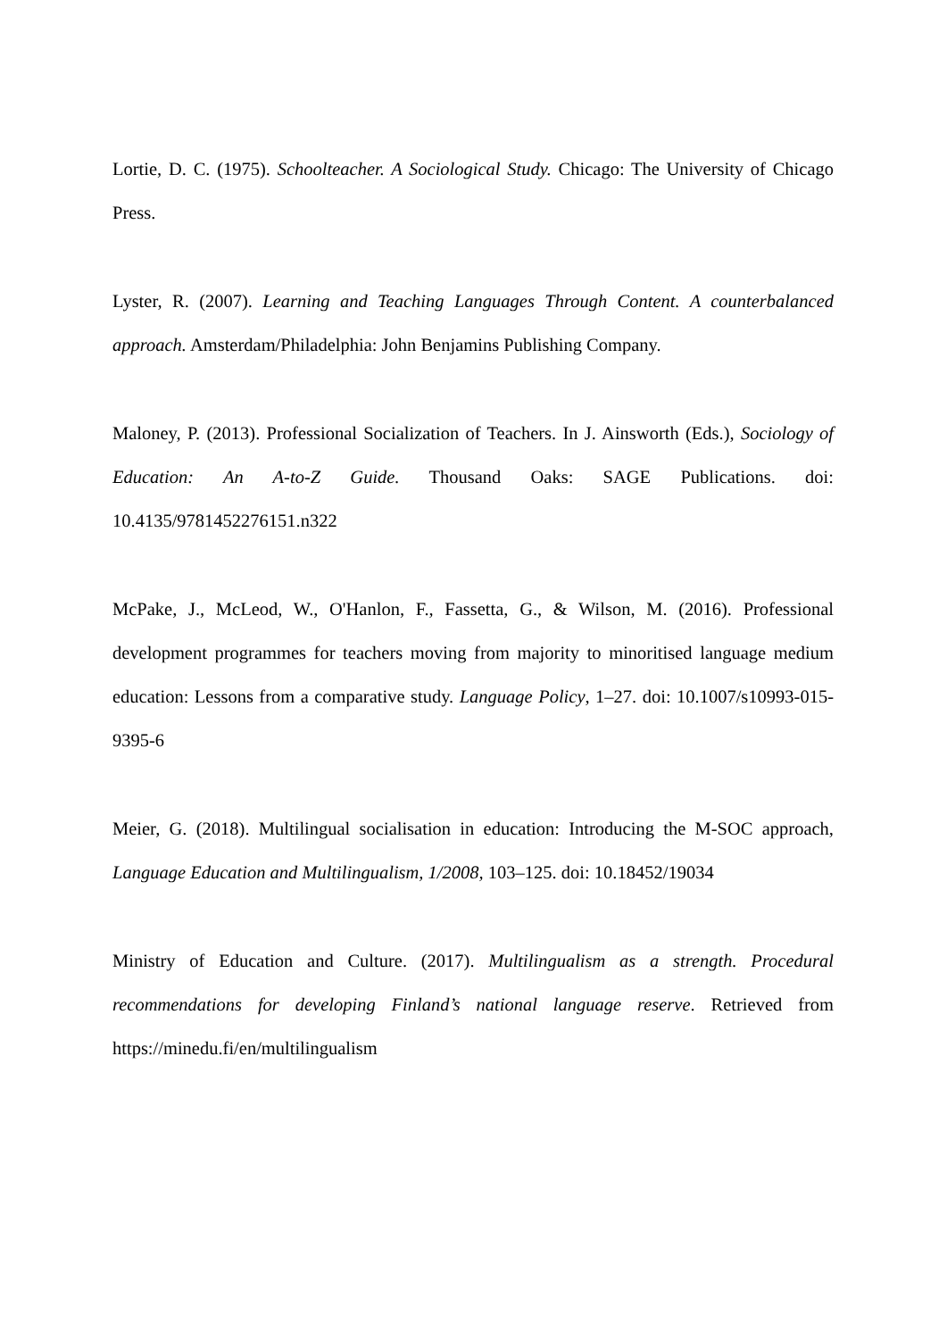Lortie, D. C. (1975). Schoolteacher. A Sociological Study. Chicago: The University of Chicago Press.
Lyster, R. (2007). Learning and Teaching Languages Through Content. A counterbalanced approach. Amsterdam/Philadelphia: John Benjamins Publishing Company.
Maloney, P. (2013). Professional Socialization of Teachers. In J. Ainsworth (Eds.), Sociology of Education: An A-to-Z Guide. Thousand Oaks: SAGE Publications. doi: 10.4135/9781452276151.n322
McPake, J., McLeod, W., O'Hanlon, F., Fassetta, G., & Wilson, M. (2016). Professional development programmes for teachers moving from majority to minoritised language medium education: Lessons from a comparative study. Language Policy, 1–27. doi: 10.1007/s10993-015-9395-6
Meier, G. (2018). Multilingual socialisation in education: Introducing the M-SOC approach, Language Education and Multilingualism, 1/2008, 103–125. doi: 10.18452/19034
Ministry of Education and Culture. (2017). Multilingualism as a strength. Procedural recommendations for developing Finland’s national language reserve. Retrieved from https://minedu.fi/en/multilingualism